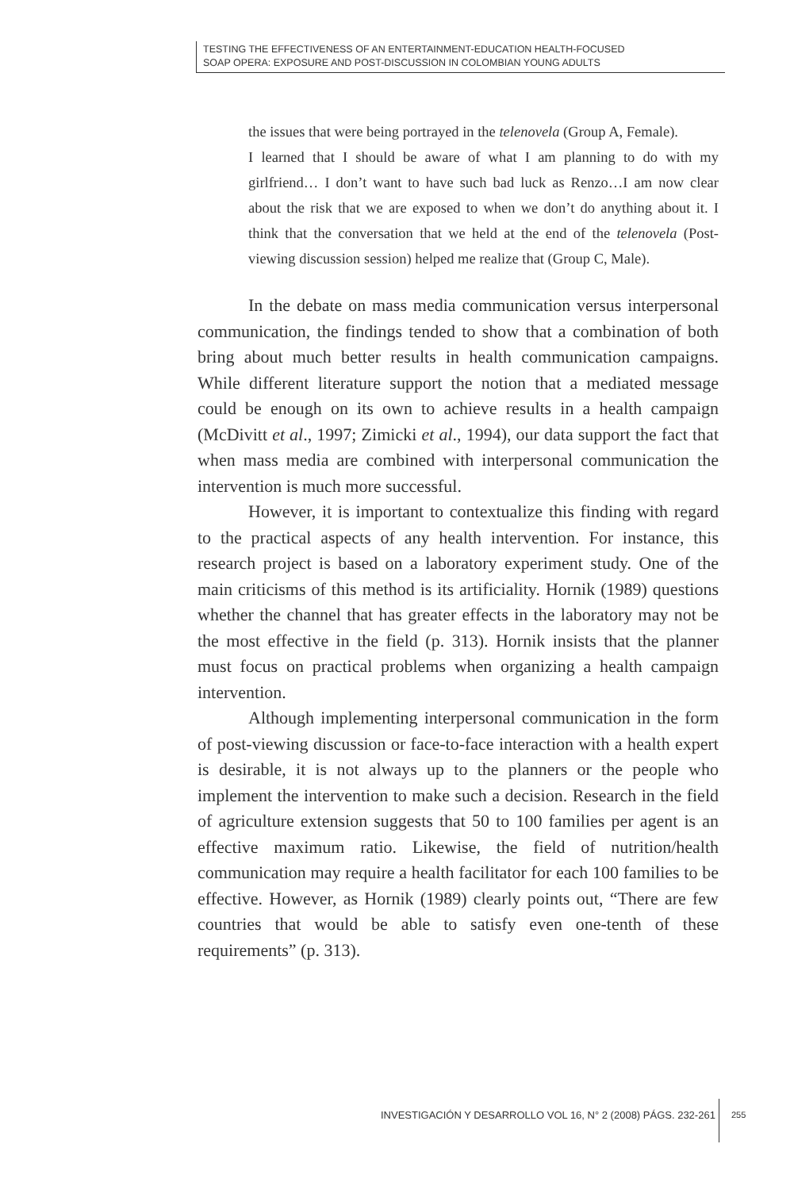TESTING THE EFFECTIVENESS OF AN ENTERTAINMENT-EDUCATION HEALTH-FOCUSED
SOAP OPERA: EXPOSURE AND POST-DISCUSSION IN COLOMBIAN YOUNG ADULTS
the issues that were being portrayed in the telenovela (Group A, Female).
I learned that I should be aware of what I am planning to do with my girlfriend… I don’t want to have such bad luck as Renzo…I am now clear about the risk that we are exposed to when we don’t do anything about it. I think that the conversation that we held at the end of the telenovela (Post-viewing discussion session) helped me realize that (Group C, Male).
In the debate on mass media communication versus interpersonal communication, the findings tended to show that a combination of both bring about much better results in health communication campaigns. While different literature support the notion that a mediated message could be enough on its own to achieve results in a health campaign (McDivitt et al., 1997; Zimicki et al., 1994), our data support the fact that when mass media are combined with interpersonal communication the intervention is much more successful.
However, it is important to contextualize this finding with regard to the practical aspects of any health intervention. For instance, this research project is based on a laboratory experiment study. One of the main criticisms of this method is its artificiality. Hornik (1989) questions whether the channel that has greater effects in the laboratory may not be the most effective in the field (p. 313). Hornik insists that the planner must focus on practical problems when organizing a health campaign intervention.
Although implementing interpersonal communication in the form of post-viewing discussion or face-to-face interaction with a health expert is desirable, it is not always up to the planners or the people who implement the intervention to make such a decision. Research in the field of agriculture extension suggests that 50 to 100 families per agent is an effective maximum ratio. Likewise, the field of nutrition/health communication may require a health facilitator for each 100 families to be effective. However, as Hornik (1989) clearly points out, “There are few countries that would be able to satisfy even one-tenth of these requirements” (p. 313).
INVESTIGACIÓN Y DESARROLLO VOL 16, N° 2 (2008) PÁGS. 232-261
255